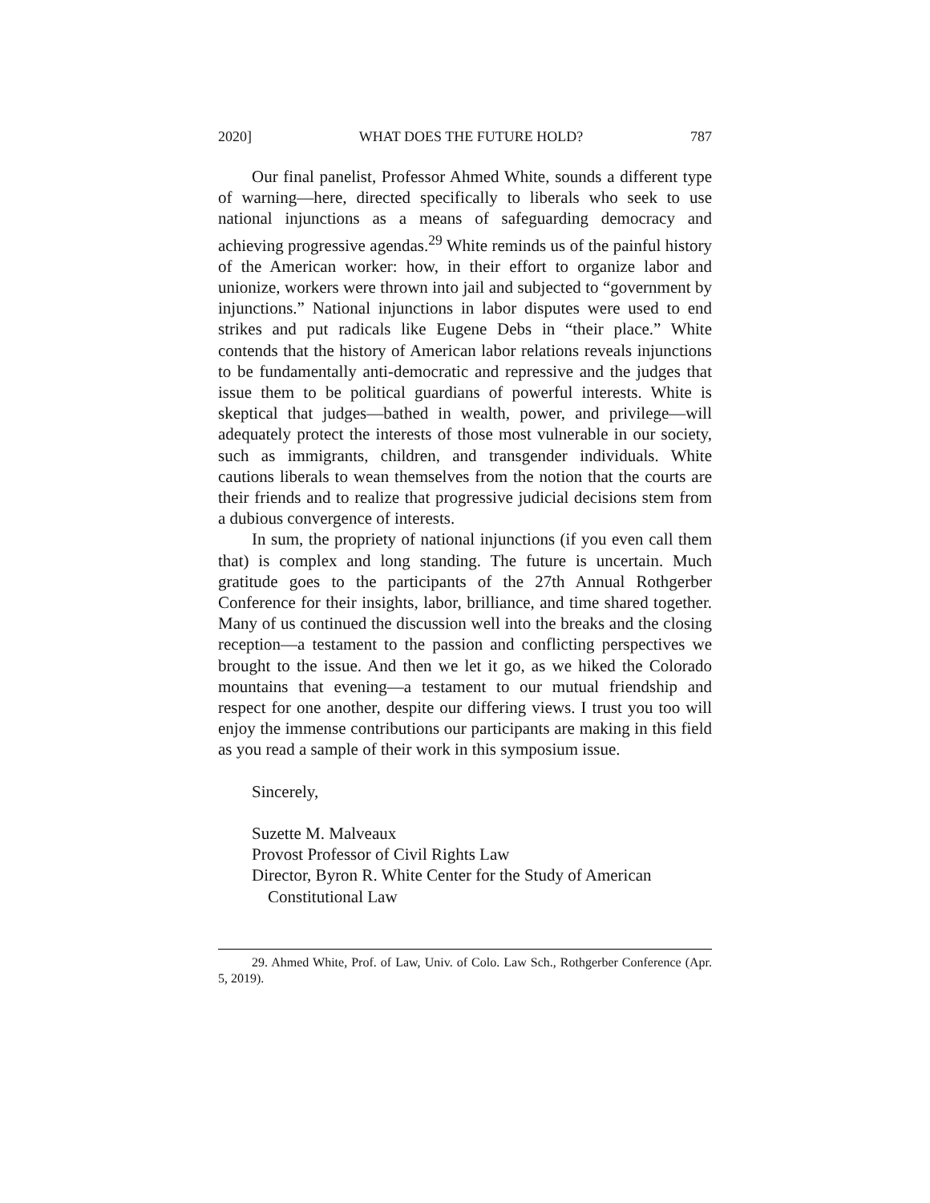2020] WHAT DOES THE FUTURE HOLD? 787
Our final panelist, Professor Ahmed White, sounds a different type of warning—here, directed specifically to liberals who seek to use national injunctions as a means of safeguarding democracy and achieving progressive agendas.<sup>29</sup> White reminds us of the painful history of the American worker: how, in their effort to organize labor and unionize, workers were thrown into jail and subjected to “government by injunctions.” National injunctions in labor disputes were used to end strikes and put radicals like Eugene Debs in “their place.” White contends that the history of American labor relations reveals injunctions to be fundamentally anti-democratic and repressive and the judges that issue them to be political guardians of powerful interests. White is skeptical that judges—bathed in wealth, power, and privilege—will adequately protect the interests of those most vulnerable in our society, such as immigrants, children, and transgender individuals. White cautions liberals to wean themselves from the notion that the courts are their friends and to realize that progressive judicial decisions stem from a dubious convergence of interests.
In sum, the propriety of national injunctions (if you even call them that) is complex and long standing. The future is uncertain. Much gratitude goes to the participants of the 27th Annual Rothgerber Conference for their insights, labor, brilliance, and time shared together. Many of us continued the discussion well into the breaks and the closing reception—a testament to the passion and conflicting perspectives we brought to the issue. And then we let it go, as we hiked the Colorado mountains that evening—a testament to our mutual friendship and respect for one another, despite our differing views. I trust you too will enjoy the immense contributions our participants are making in this field as you read a sample of their work in this symposium issue.
Sincerely,
Suzette M. Malveaux
Provost Professor of Civil Rights Law
Director, Byron R. White Center for the Study of American
Constitutional Law
29. Ahmed White, Prof. of Law, Univ. of Colo. Law Sch., Rothgerber Conference (Apr. 5, 2019).